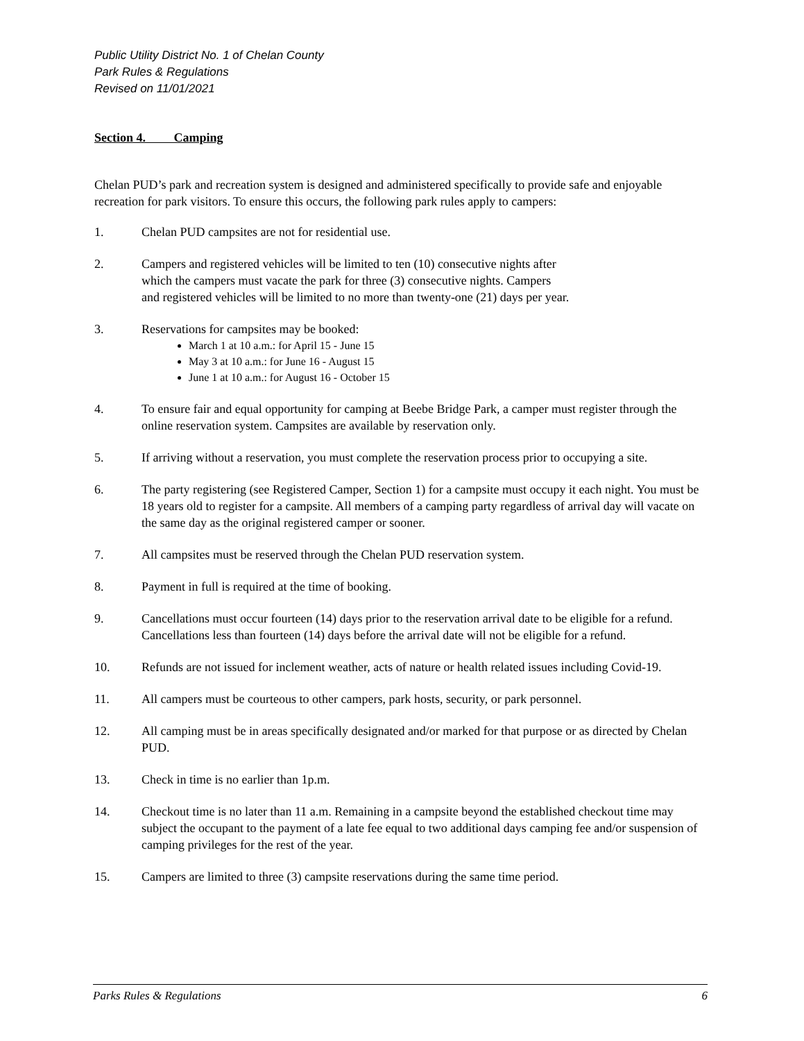Public Utility District No. 1 of Chelan County
Park Rules & Regulations
Revised on 11/01/2021
Section 4. Camping
Chelan PUD’s park and recreation system is designed and administered specifically to provide safe and enjoyable recreation for park visitors. To ensure this occurs, the following park rules apply to campers:
1. Chelan PUD campsites are not for residential use.
2. Campers and registered vehicles will be limited to ten (10) consecutive nights after
which the campers must vacate the park for three (3) consecutive nights. Campers
and registered vehicles will be limited to no more than twenty-one (21) days per year.
3. Reservations for campsites may be booked:
March 1 at 10 a.m.: for April 15 - June 15
May 3 at 10 a.m.: for June 16 - August 15
June 1 at 10 a.m.: for August 16 - October 15
4. To ensure fair and equal opportunity for camping at Beebe Bridge Park, a camper must register through the online reservation system. Campsites are available by reservation only.
5. If arriving without a reservation, you must complete the reservation process prior to occupying a site.
6. The party registering (see Registered Camper, Section 1) for a campsite must occupy it each night. You must be 18 years old to register for a campsite. All members of a camping party regardless of arrival day will vacate on the same day as the original registered camper or sooner.
7. All campsites must be reserved through the Chelan PUD reservation system.
8. Payment in full is required at the time of booking.
9. Cancellations must occur fourteen (14) days prior to the reservation arrival date to be eligible for a refund. Cancellations less than fourteen (14) days before the arrival date will not be eligible for a refund.
10. Refunds are not issued for inclement weather, acts of nature or health related issues including Covid-19.
11. All campers must be courteous to other campers, park hosts, security, or park personnel.
12. All camping must be in areas specifically designated and/or marked for that purpose or as directed by Chelan PUD.
13. Check in time is no earlier than 1p.m.
14. Checkout time is no later than 11 a.m. Remaining in a campsite beyond the established checkout time may subject the occupant to the payment of a late fee equal to two additional days camping fee and/or suspension of camping privileges for the rest of the year.
15. Campers are limited to three (3) campsite reservations during the same time period.
Parks Rules & Regulations 6